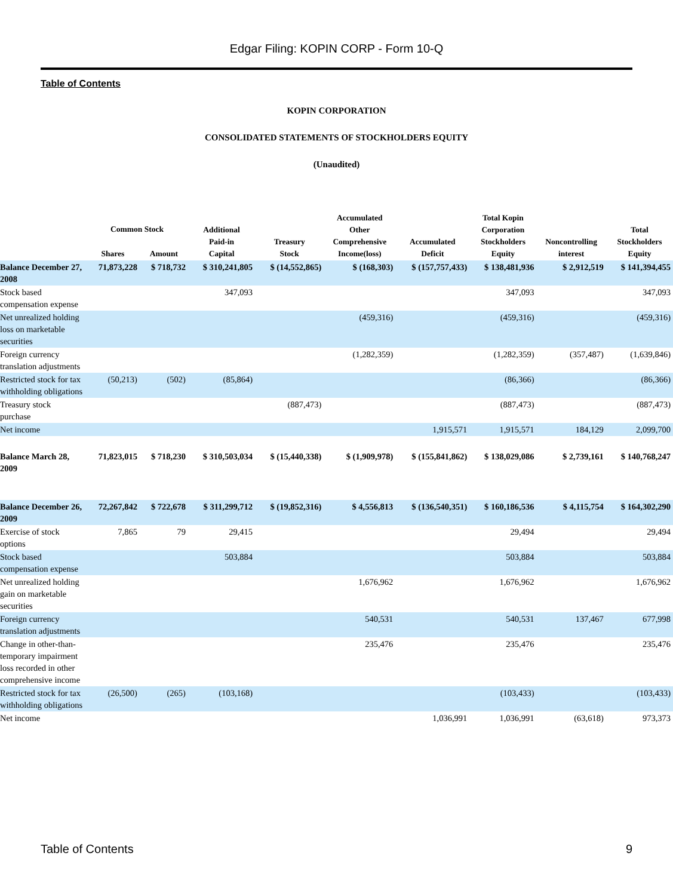Edgar Filing: KOPIN CORP - Form 10-Q
Table of Contents
KOPIN CORPORATION
CONSOLIDATED STATEMENTS OF STOCKHOLDERS EQUITY
(Unaudited)
| | Common Stock | | Additional Paid-in Capital | Treasury Stock | Accumulated Other Comprehensive Income(loss) | Accumulated Deficit | Total Kopin Corporation Stockholders Equity | Noncontrolling interest | Total Stockholders Equity |
| --- | --- | --- | --- | --- | --- | --- | --- | --- | --- |
| | Shares | Amount | | | | | | | |
| Balance December 27, 2008 | 71,873,228 | $ 718,732 | $ 310,241,805 | $ (14,552,865) | $ (168,303) | $ (157,757,433) | $ 138,481,936 | $ 2,912,519 | $ 141,394,455 |
| Stock based compensation expense | | | 347,093 | | | | 347,093 | | 347,093 |
| Net unrealized holding loss on marketable securities | | | | | (459,316) | | (459,316) | | (459,316) |
| Foreign currency translation adjustments | | | | | (1,282,359) | | (1,282,359) | (357,487) | (1,639,846) |
| Restricted stock for tax withholding obligations | (50,213) | (502) | (85,864) | | | | (86,366) | | (86,366) |
| Treasury stock purchase | | | | (887,473) | | | (887,473) | | (887,473) |
| Net income | | | | | | 1,915,571 | 1,915,571 | 184,129 | 2,099,700 |
| Balance March 28, 2009 | 71,823,015 | $ 718,230 | $ 310,503,034 | $ (15,440,338) | $ (1,909,978) | $ (155,841,862) | $ 138,029,086 | $ 2,739,161 | $ 140,768,247 |
| Balance December 26, 2009 | 72,267,842 | $ 722,678 | $ 311,299,712 | $ (19,852,316) | $ 4,556,813 | $ (136,540,351) | $ 160,186,536 | $ 4,115,754 | $ 164,302,290 |
| Exercise of stock options | 7,865 | 79 | 29,415 | | | | 29,494 | | 29,494 |
| Stock based compensation expense | | | 503,884 | | | | 503,884 | | 503,884 |
| Net unrealized holding gain on marketable securities | | | | | 1,676,962 | | 1,676,962 | | 1,676,962 |
| Foreign currency translation adjustments | | | | | 540,531 | | 540,531 | 137,467 | 677,998 |
| Change in other-than-temporary impairment loss recorded in other comprehensive income | | | | | 235,476 | | 235,476 | | 235,476 |
| Restricted stock for tax withholding obligations | (26,500) | (265) | (103,168) | | | | (103,433) | | (103,433) |
| Net income | | | | | | 1,036,991 | 1,036,991 | (63,618) | 973,373 |
Table of Contents 9